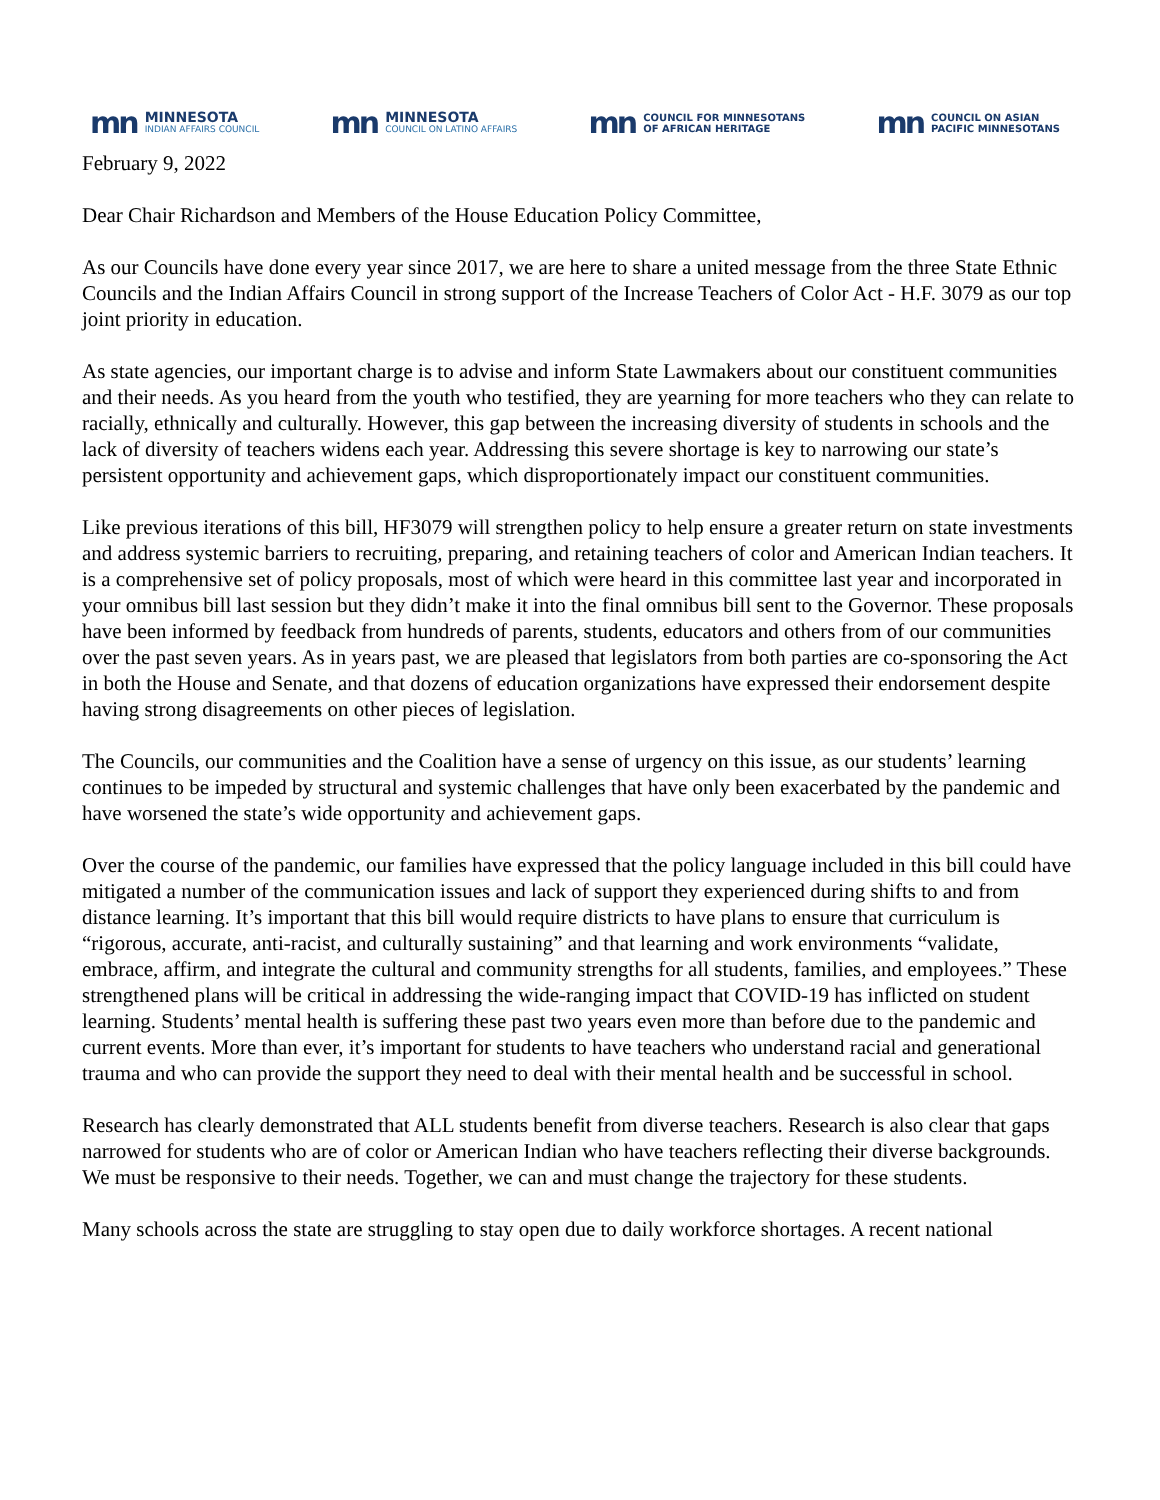mn
MINNESOTA
INDIAN AFFAIRS COUNCIL
mn
MINNESOTA
COUNCIL ON LATINO AFFAIRS
mn
COUNCIL FOR MINNESOTANS
OF AFRICAN HERITAGE
mn
COUNCIL ON ASIAN
PACIFIC MINNESOTANS
February 9, 2022
Dear Chair Richardson and Members of the House Education Policy Committee,
As our Councils have done every year since 2017, we are here to share a united message from the three State Ethnic Councils and the Indian Affairs Council in strong support of the Increase Teachers of Color Act - H.F. 3079 as our top joint priority in education.
As state agencies, our important charge is to advise and inform State Lawmakers about our constituent communities and their needs. As you heard from the youth who testified, they are yearning for more teachers who they can relate to racially, ethnically and culturally. However, this gap between the increasing diversity of students in schools and the lack of diversity of teachers widens each year. Addressing this severe shortage is key to narrowing our state’s persistent opportunity and achievement gaps, which disproportionately impact our constituent communities.
Like previous iterations of this bill, HF3079 will strengthen policy to help ensure a greater return on state investments and address systemic barriers to recruiting, preparing, and retaining teachers of color and American Indian teachers. It is a comprehensive set of policy proposals, most of which were heard in this committee last year and incorporated in your omnibus bill last session but they didn’t make it into the final omnibus bill sent to the Governor. These proposals have been informed by feedback from hundreds of parents, students, educators and others from of our communities over the past seven years. As in years past, we are pleased that legislators from both parties are co-sponsoring the Act in both the House and Senate, and that dozens of education organizations have expressed their endorsement despite having strong disagreements on other pieces of legislation.
The Councils, our communities and the Coalition have a sense of urgency on this issue, as our students’ learning continues to be impeded by structural and systemic challenges that have only been exacerbated by the pandemic and have worsened the state’s wide opportunity and achievement gaps.
Over the course of the pandemic, our families have expressed that the policy language included in this bill could have mitigated a number of the communication issues and lack of support they experienced during shifts to and from distance learning. It’s important that this bill would require districts to have plans to ensure that curriculum is “rigorous, accurate, anti-racist, and culturally sustaining” and that learning and work environments “validate, embrace, affirm, and integrate the cultural and community strengths for all students, families, and employees.” These strengthened plans will be critical in addressing the wide-ranging impact that COVID-19 has inflicted on student learning. Students’ mental health is suffering these past two years even more than before due to the pandemic and current events. More than ever, it’s important for students to have teachers who understand racial and generational trauma and who can provide the support they need to deal with their mental health and be successful in school.
Research has clearly demonstrated that ALL students benefit from diverse teachers. Research is also clear that gaps narrowed for students who are of color or American Indian who have teachers reflecting their diverse backgrounds. We must be responsive to their needs. Together, we can and must change the trajectory for these students.
Many schools across the state are struggling to stay open due to daily workforce shortages. A recent national